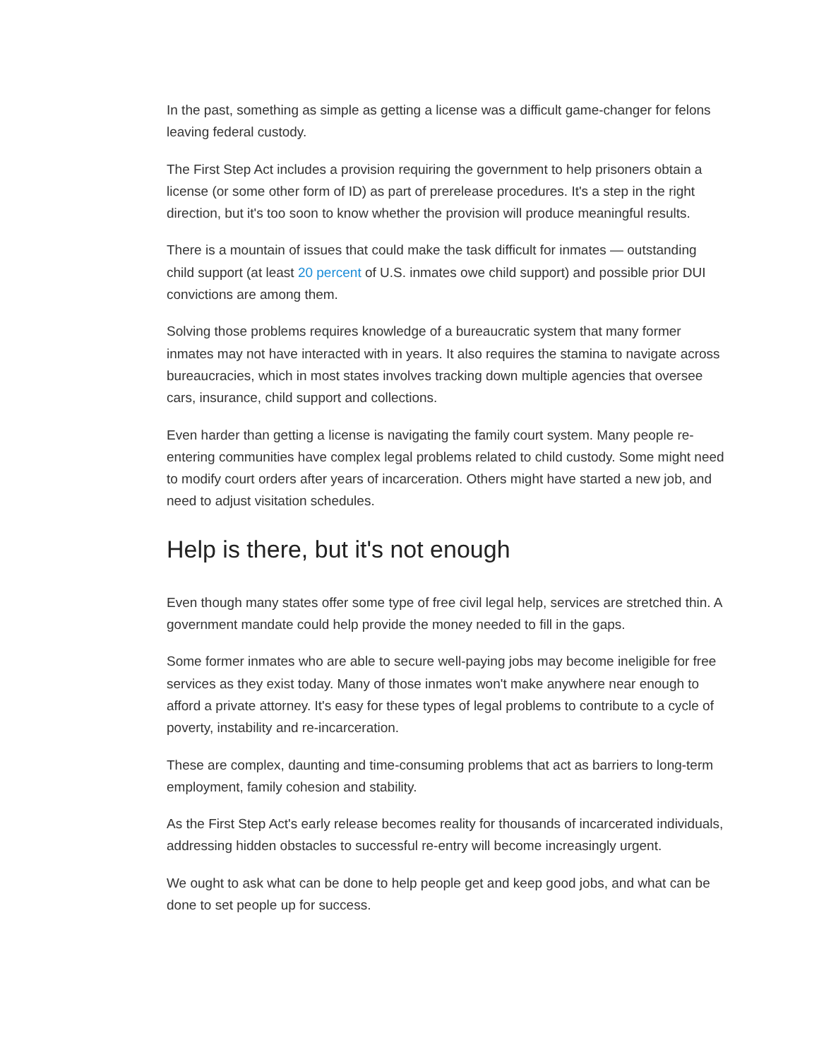In the past, something as simple as getting a license was a difficult game-changer for felons leaving federal custody.
The First Step Act includes a provision requiring the government to help prisoners obtain a license (or some other form of ID) as part of prerelease procedures. It's a step in the right direction, but it's too soon to know whether the provision will produce meaningful results.
There is a mountain of issues that could make the task difficult for inmates — outstanding child support (at least 20 percent of U.S. inmates owe child support) and possible prior DUI convictions are among them.
Solving those problems requires knowledge of a bureaucratic system that many former inmates may not have interacted with in years. It also requires the stamina to navigate across bureaucracies, which in most states involves tracking down multiple agencies that oversee cars, insurance, child support and collections.
Even harder than getting a license is navigating the family court system. Many people re-entering communities have complex legal problems related to child custody. Some might need to modify court orders after years of incarceration. Others might have started a new job, and need to adjust visitation schedules.
Help is there, but it's not enough
Even though many states offer some type of free civil legal help, services are stretched thin. A government mandate could help provide the money needed to fill in the gaps.
Some former inmates who are able to secure well-paying jobs may become ineligible for free services as they exist today. Many of those inmates won't make anywhere near enough to afford a private attorney. It's easy for these types of legal problems to contribute to a cycle of poverty, instability and re-incarceration.
These are complex, daunting and time-consuming problems that act as barriers to long-term employment, family cohesion and stability.
As the First Step Act's early release becomes reality for thousands of incarcerated individuals, addressing hidden obstacles to successful re-entry will become increasingly urgent.
We ought to ask what can be done to help people get and keep good jobs, and what can be done to set people up for success.